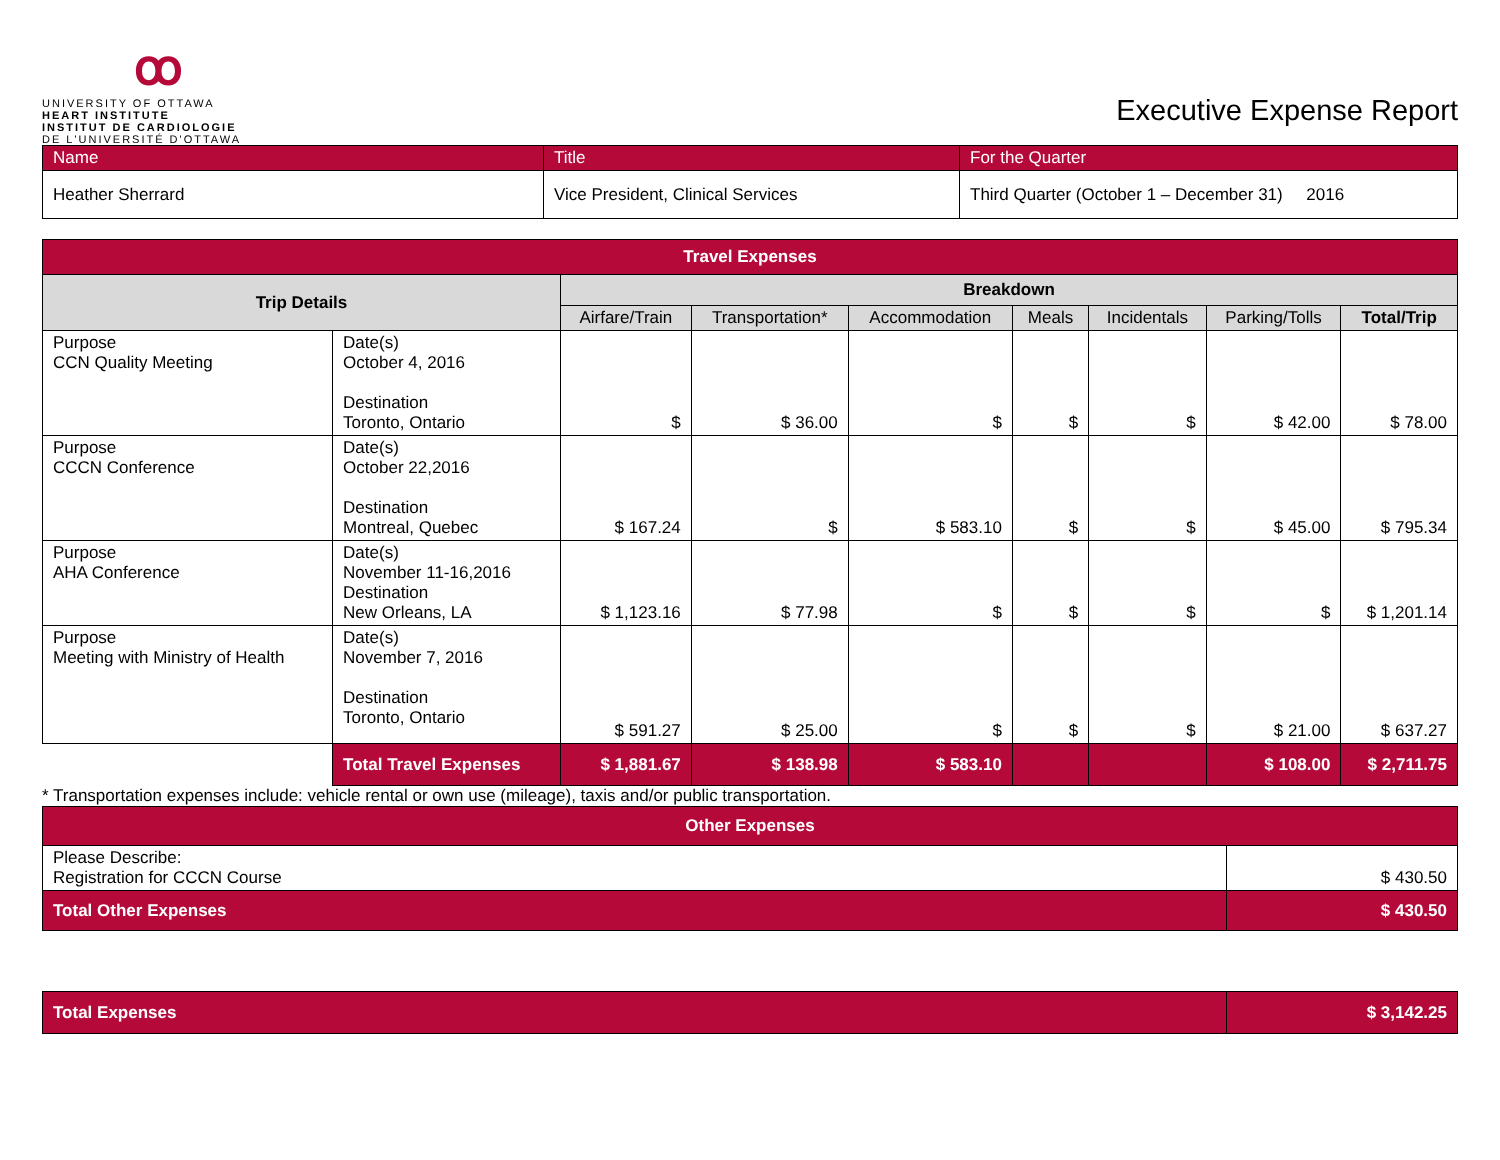ꝏ
UNIVERSITY OF OTTAWA
HEART INSTITUTE
INSTITUT DE CARDIOLOGIE
DE L'UNIVERSITÉ D'OTTAWA
Executive Expense Report
| Name | Title | For the Quarter |
| Heather Sherrard | Vice President, Clinical Services | Third Quarter (October 1 – December 31) 2016 |
| Travel Expenses | | | | | | | | |
| --- | --- | --- | --- | --- | --- | --- | --- | --- |
| Trip Details | | Breakdown | | | | | | |
| | | Airfare/Train | Transportation* | Accommodation | Meals | Incidentals | Parking/Tolls | Total/Trip |
| Purpose CCN Quality Meeting | Date(s) October 4, 2016 Destination Toronto, Ontario | $ | $ 36.00 | $ | $ | $ | $ 42.00 | $ 78.00 |
| Purpose CCCN Conference | Date(s) October 22,2016 Destination Montreal, Quebec | $ 167.24 | $ | $ 583.10 | $ | $ | $ 45.00 | $ 795.34 |
| Purpose AHA Conference | Date(s) November 11-16,2016 Destination New Orleans, LA | $ 1,123.16 | $ 77.98 | $ | $ | $ | $ | $ 1,201.14 |
| Purpose Meeting with Ministry of Health | Date(s) November 7, 2016 Destination Toronto, Ontario | $ 591.27 | $ 25.00 | $ | $ | $ | $ 21.00 | $ 637.27 |
| | Total Travel Expenses | $ 1,881.67 | $ 138.98 | $ 583.10 | | | $ 108.00 | $ 2,711.75 |
* Transportation expenses include: vehicle rental or own use (mileage), taxis and/or public transportation.
| Other Expenses | |
| --- | --- |
| Please Describe: Registration for CCCN Course | $ 430.50 |
| Total Other Expenses | $ 430.50 |
| Total Expenses | $ 3,142.25 |
| --- | --- |